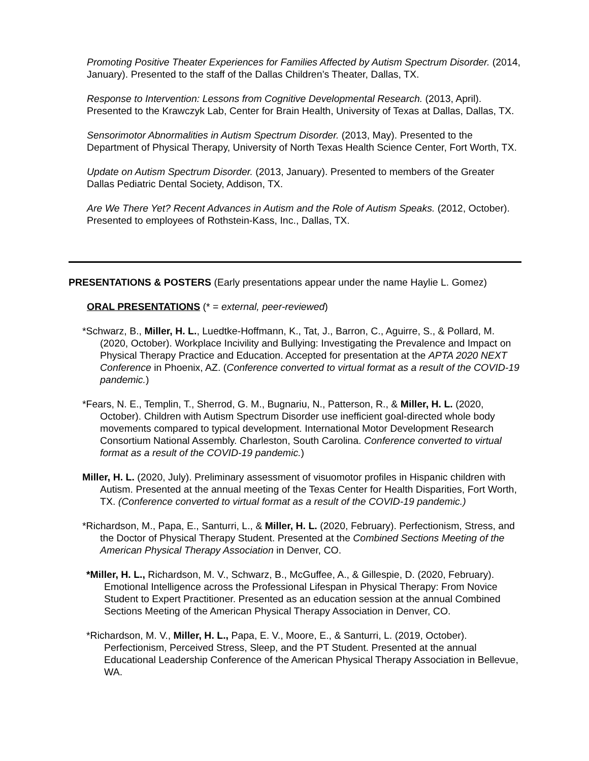Promoting Positive Theater Experiences for Families Affected by Autism Spectrum Disorder. (2014, January). Presented to the staff of the Dallas Children’s Theater, Dallas, TX.
Response to Intervention: Lessons from Cognitive Developmental Research. (2013, April). Presented to the Krawczyk Lab, Center for Brain Health, University of Texas at Dallas, Dallas, TX.
Sensorimotor Abnormalities in Autism Spectrum Disorder. (2013, May). Presented to the Department of Physical Therapy, University of North Texas Health Science Center, Fort Worth, TX.
Update on Autism Spectrum Disorder. (2013, January). Presented to members of the Greater Dallas Pediatric Dental Society, Addison, TX.
Are We There Yet? Recent Advances in Autism and the Role of Autism Speaks. (2012, October). Presented to employees of Rothstein-Kass, Inc., Dallas, TX.
PRESENTATIONS & POSTERS (Early presentations appear under the name Haylie L. Gomez)
ORAL PRESENTATIONS (* = external, peer-reviewed)
*Schwarz, B., Miller, H. L., Luedtke-Hoffmann, K., Tat, J., Barron, C., Aguirre, S., & Pollard, M. (2020, October). Workplace Incivility and Bullying: Investigating the Prevalence and Impact on Physical Therapy Practice and Education. Accepted for presentation at the APTA 2020 NEXT Conference in Phoenix, AZ. (Conference converted to virtual format as a result of the COVID-19 pandemic.)
*Fears, N. E., Templin, T., Sherrod, G. M., Bugnariu, N., Patterson, R., & Miller, H. L. (2020, October). Children with Autism Spectrum Disorder use inefficient goal-directed whole body movements compared to typical development. International Motor Development Research Consortium National Assembly. Charleston, South Carolina. Conference converted to virtual format as a result of the COVID-19 pandemic.)
Miller, H. L. (2020, July). Preliminary assessment of visuomotor profiles in Hispanic children with Autism. Presented at the annual meeting of the Texas Center for Health Disparities, Fort Worth, TX. (Conference converted to virtual format as a result of the COVID-19 pandemic.)
*Richardson, M., Papa, E., Santurri, L., & Miller, H. L. (2020, February). Perfectionism, Stress, and the Doctor of Physical Therapy Student. Presented at the Combined Sections Meeting of the American Physical Therapy Association in Denver, CO.
*Miller, H. L., Richardson, M. V., Schwarz, B., McGuffee, A., & Gillespie, D. (2020, February). Emotional Intelligence across the Professional Lifespan in Physical Therapy: From Novice Student to Expert Practitioner. Presented as an education session at the annual Combined Sections Meeting of the American Physical Therapy Association in Denver, CO.
*Richardson, M. V., Miller, H. L., Papa, E. V., Moore, E., & Santurri, L. (2019, October). Perfectionism, Perceived Stress, Sleep, and the PT Student. Presented at the annual Educational Leadership Conference of the American Physical Therapy Association in Bellevue, WA.